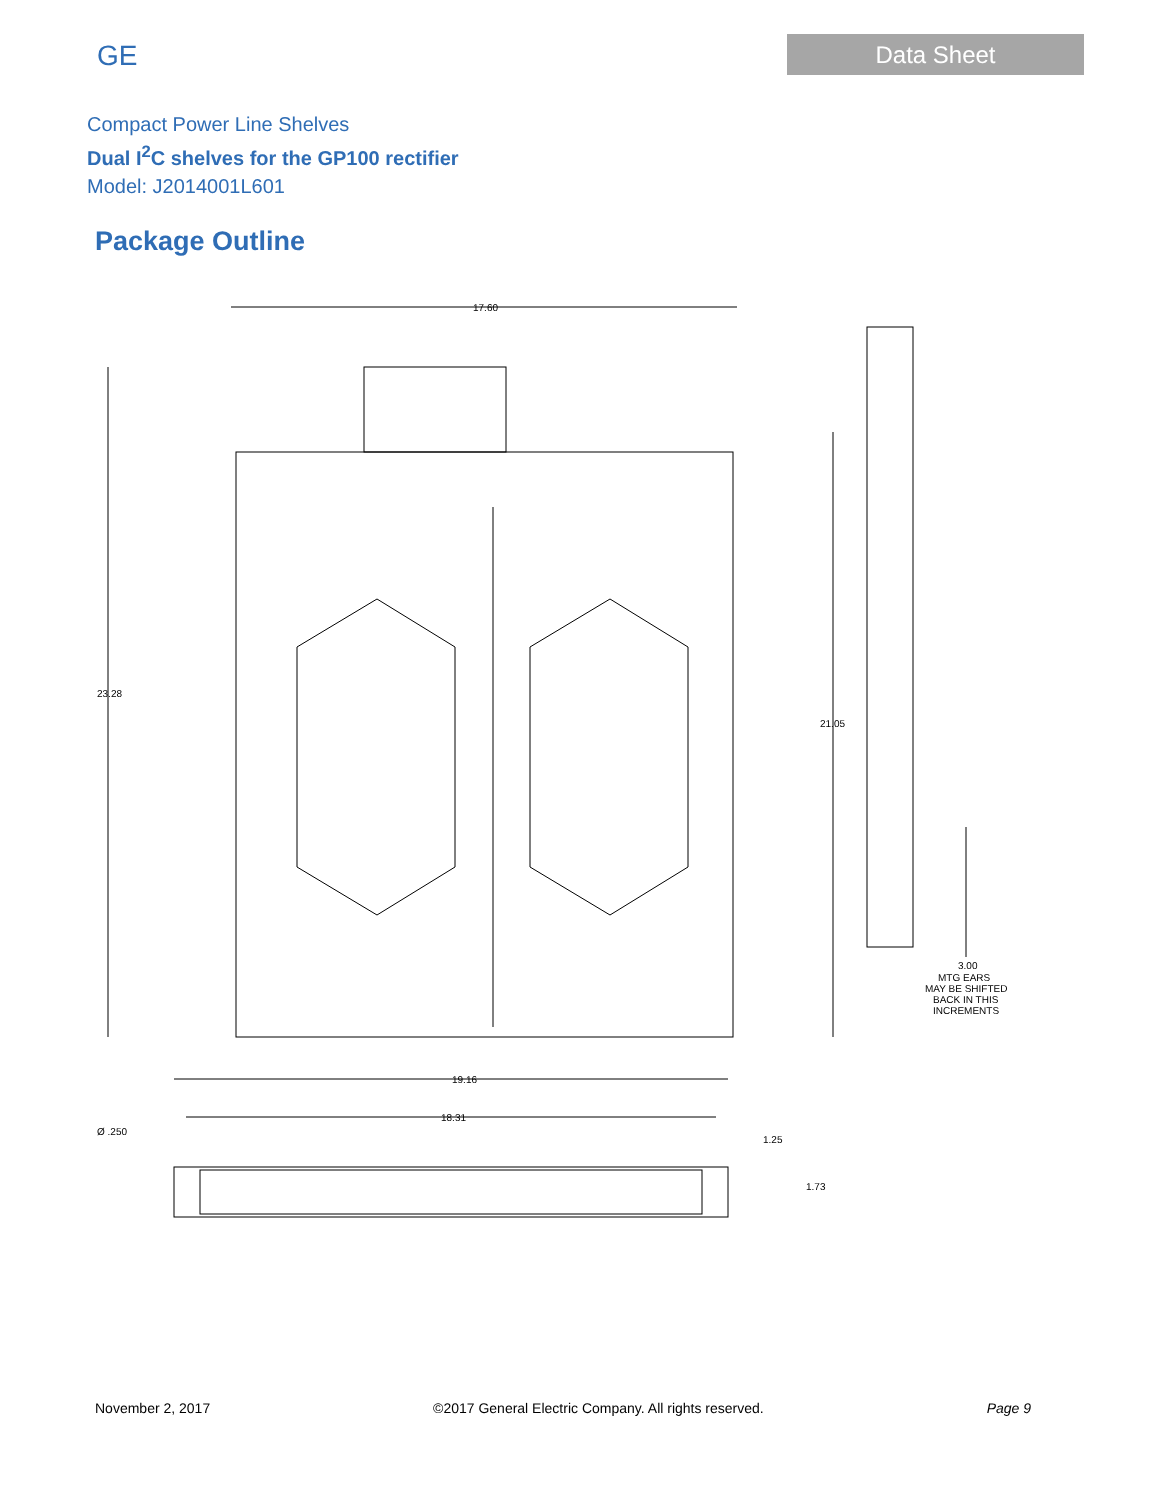GE
Data Sheet
Compact Power Line Shelves
Dual I<sup>2</sup>C shelves for the GP100 rectifier
Model: J2014001L601
Package Outline
17.60
23.28
21.05
3.00
MTG EARS
MAY BE SHIFTED
BACK IN THIS
INCREMENTS
19.16
18.31
Ø .250
1.25
1.73
November 2, 2017 ©2017 General Electric Company. All rights reserved. Page 9